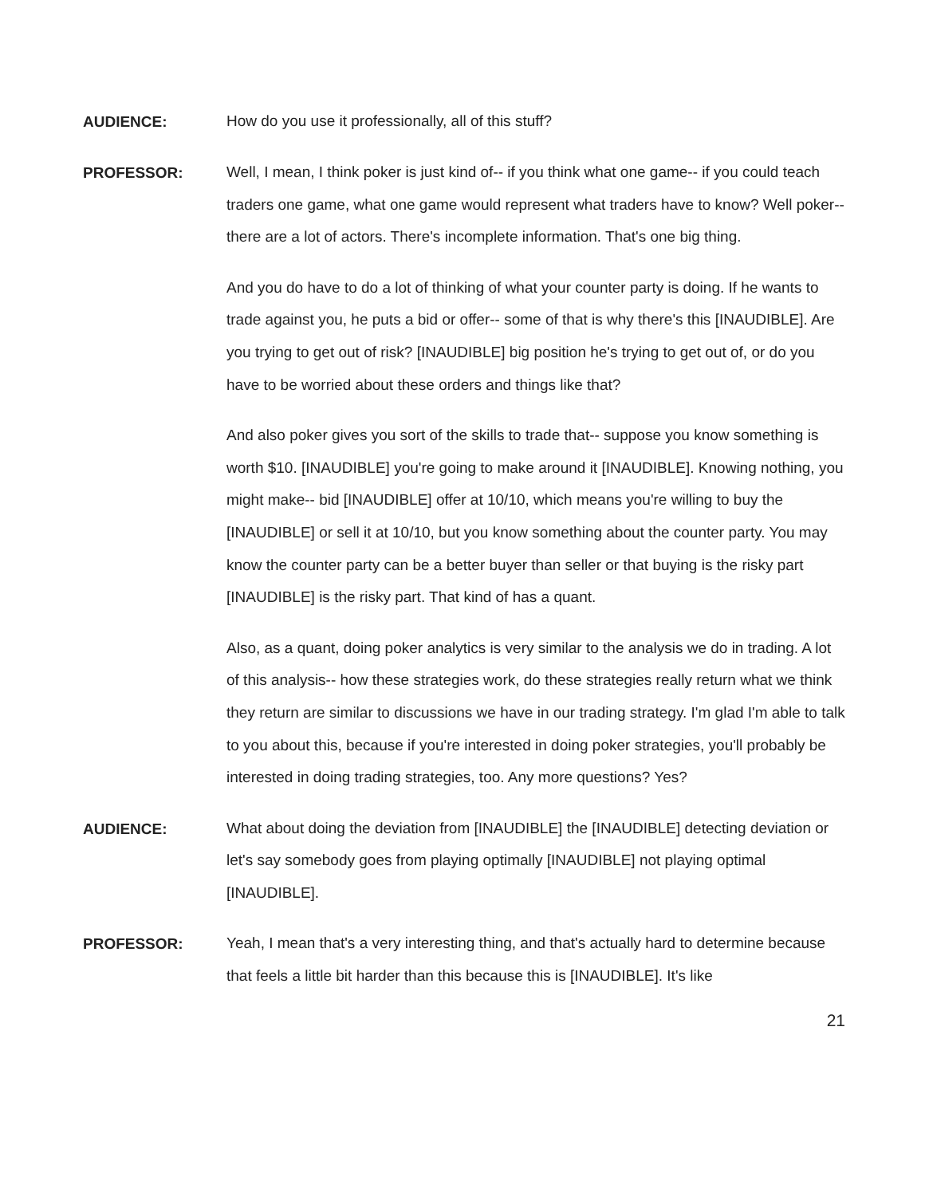AUDIENCE:
How do you use it professionally, all of this stuff?
PROFESSOR:
Well, I mean, I think poker is just kind of-- if you think what one game-- if you could teach traders one game, what one game would represent what traders have to know? Well poker-- there are a lot of actors. There's incomplete information. That's one big thing.
And you do have to do a lot of thinking of what your counter party is doing. If he wants to trade against you, he puts a bid or offer-- some of that is why there's this [INAUDIBLE]. Are you trying to get out of risk? [INAUDIBLE] big position he's trying to get out of, or do you have to be worried about these orders and things like that?
And also poker gives you sort of the skills to trade that-- suppose you know something is worth $10. [INAUDIBLE] you're going to make around it [INAUDIBLE]. Knowing nothing, you might make-- bid [INAUDIBLE] offer at 10/10, which means you're willing to buy the [INAUDIBLE] or sell it at 10/10, but you know something about the counter party. You may know the counter party can be a better buyer than seller or that buying is the risky part [INAUDIBLE] is the risky part. That kind of has a quant.
Also, as a quant, doing poker analytics is very similar to the analysis we do in trading. A lot of this analysis-- how these strategies work, do these strategies really return what we think they return are similar to discussions we have in our trading strategy. I'm glad I'm able to talk to you about this, because if you're interested in doing poker strategies, you'll probably be interested in doing trading strategies, too. Any more questions? Yes?
AUDIENCE:
What about doing the deviation from [INAUDIBLE] the [INAUDIBLE] detecting deviation or let's say somebody goes from playing optimally [INAUDIBLE] not playing optimal [INAUDIBLE].
PROFESSOR:
Yeah, I mean that's a very interesting thing, and that's actually hard to determine because that feels a little bit harder than this because this is [INAUDIBLE]. It's like
21